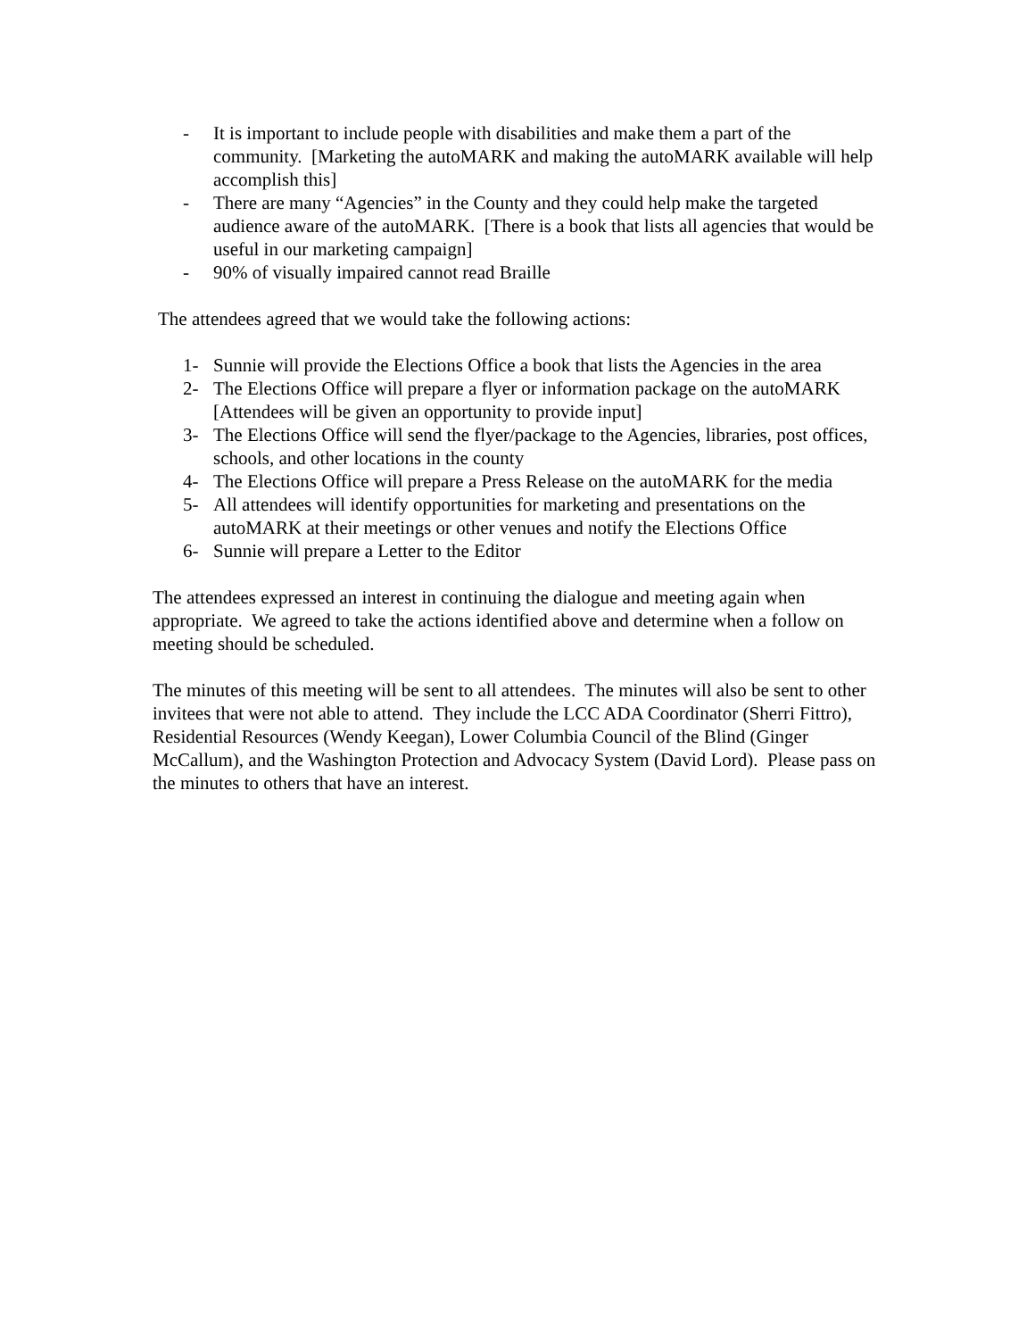- It is important to include people with disabilities and make them a part of the community. [Marketing the autoMARK and making the autoMARK available will help accomplish this]
- There are many “Agencies” in the County and they could help make the targeted audience aware of the autoMARK. [There is a book that lists all agencies that would be useful in our marketing campaign]
- 90% of visually impaired cannot read Braille
The attendees agreed that we would take the following actions:
1- Sunnie will provide the Elections Office a book that lists the Agencies in the area
2- The Elections Office will prepare a flyer or information package on the autoMARK [Attendees will be given an opportunity to provide input]
3- The Elections Office will send the flyer/package to the Agencies, libraries, post offices, schools, and other locations in the county
4- The Elections Office will prepare a Press Release on the autoMARK for the media
5- All attendees will identify opportunities for marketing and presentations on the autoMARK at their meetings or other venues and notify the Elections Office
6- Sunnie will prepare a Letter to the Editor
The attendees expressed an interest in continuing the dialogue and meeting again when appropriate. We agreed to take the actions identified above and determine when a follow on meeting should be scheduled.
The minutes of this meeting will be sent to all attendees. The minutes will also be sent to other invitees that were not able to attend. They include the LCC ADA Coordinator (Sherri Fittro), Residential Resources (Wendy Keegan), Lower Columbia Council of the Blind (Ginger McCallum), and the Washington Protection and Advocacy System (David Lord). Please pass on the minutes to others that have an interest.